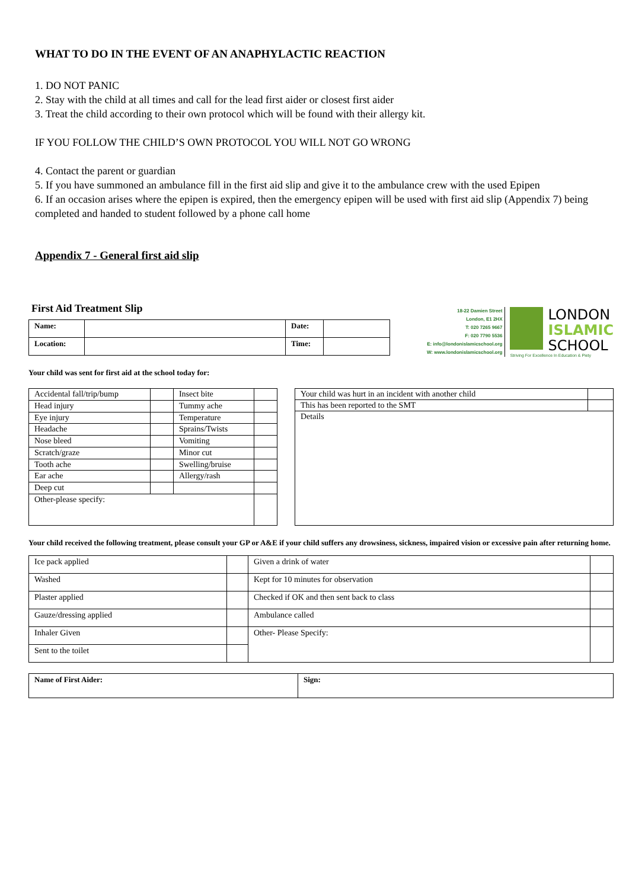WHAT TO DO IN THE EVENT OF AN ANAPHYLACTIC REACTION
1. DO NOT PANIC
2. Stay with the child at all times and call for the lead first aider or closest first aider
3. Treat the child according to their own protocol which will be found with their allergy kit.
IF YOU FOLLOW THE CHILD’S OWN PROTOCOL YOU WILL NOT GO WRONG
4. Contact the parent or guardian
5. If you have summoned an ambulance fill in the first aid slip and give it to the ambulance crew with the used Epipen
6. If an occasion arises where the epipen is expired, then the emergency epipen will be used with first aid slip (Appendix 7) being completed and handed to student followed by a phone call home
Appendix 7 - General first aid slip
First Aid Treatment Slip
| Name: | | Date: | |
| Location: | | Time: | |
18-22 Damien Street
London, E1 2HX
T: 020 7265 9667
F: 020 7790 5536
E: info@londonislamicschool.org
W: www.londonislamicschool.org
LONDON
ISLAMIC
SCHOOL
Striving For Excellence In Education & Piety
Your child was sent for first aid at the school today for:
| Accidental fall/trip/bump | | Insect bite | |
| Head injury | | Tummy ache | |
| Eye injury | | Temperature | |
| Headache | | Sprains/Twists | |
| Nose bleed | | Vomiting | |
| Scratch/graze | | Minor cut | |
| Tooth ache | | Swelling/bruise | |
| Ear ache | | Allergy/rash | |
| Deep cut | | | |
| Other-please specify: | | | |
| Your child was hurt in an incident with another child | |
| This has been reported to the SMT | |
| Details | |
Your child received the following treatment, please consult your GP or A&E if your child suffers any drowsiness, sickness, impaired vision or excessive pain after returning home.
| Ice pack applied | | Given a drink of water | |
| Washed | | Kept for 10 minutes for observation | |
| Plaster applied | | Checked if OK and then sent back to class | |
| Gauze/dressing applied | | Ambulance called | |
| Inhaler Given | | Other- Please Specify: | |
| Sent to the toilet | | | |
| Name of First Aider: | Sign: |